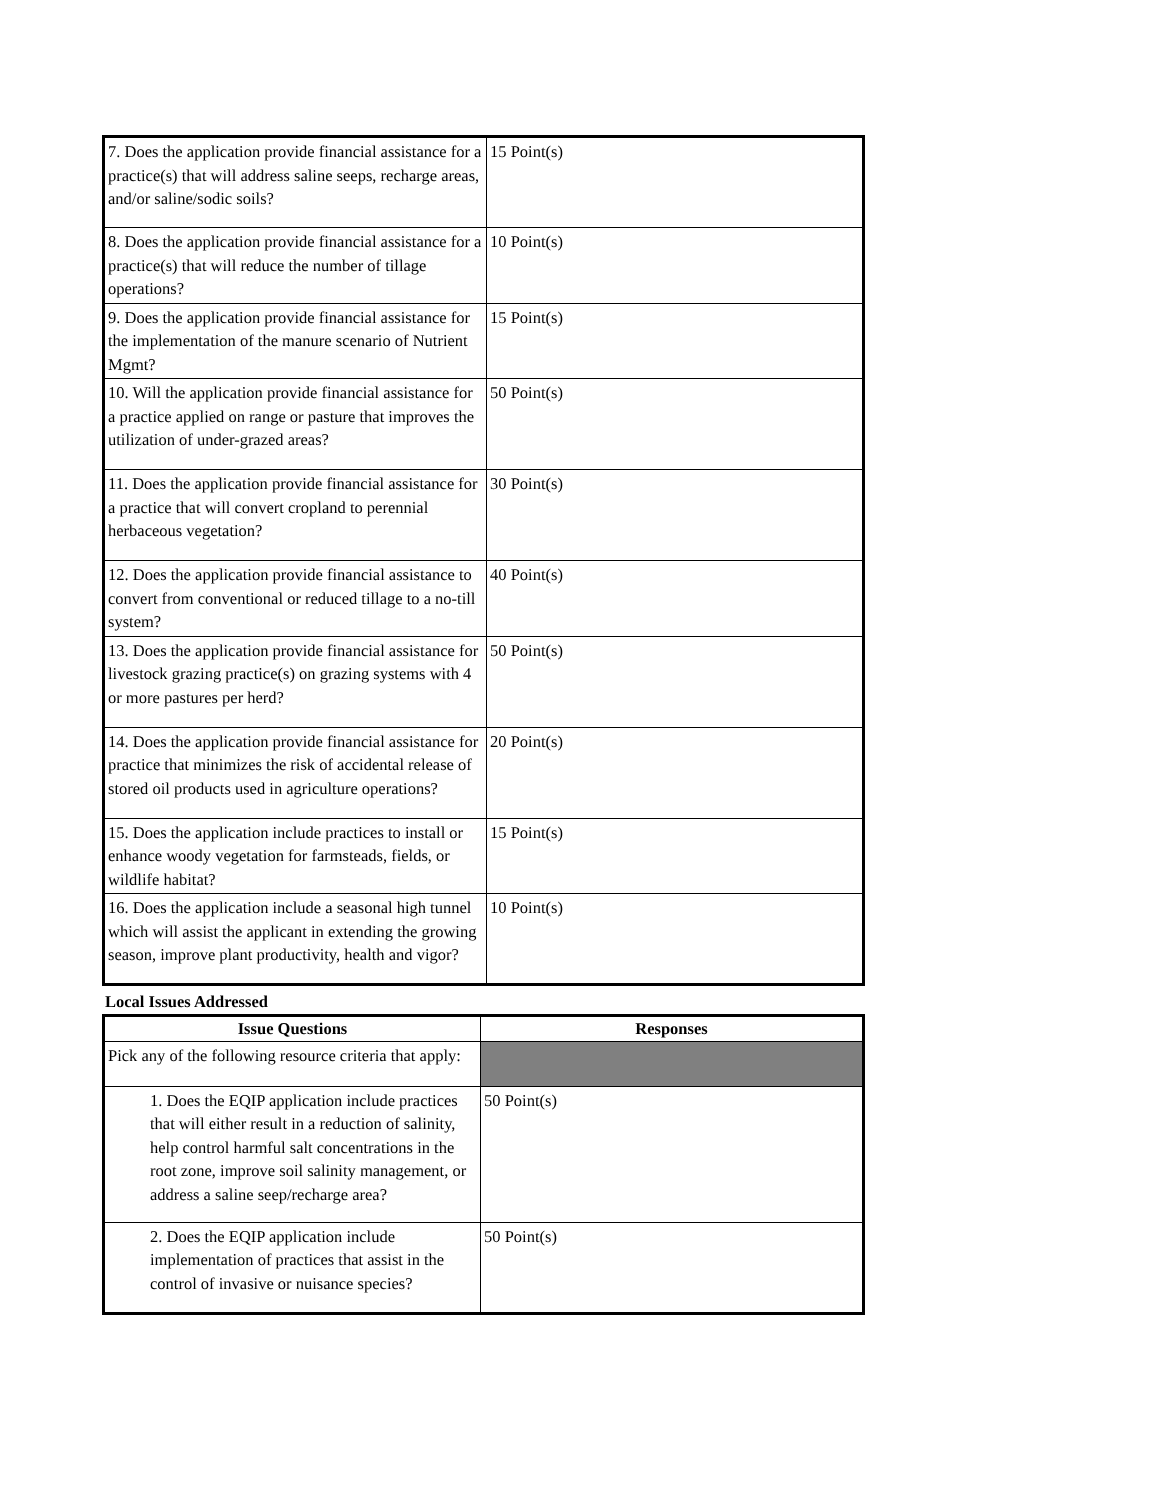| 7. Does the application provide financial assistance for a practice(s) that will address saline seeps, recharge areas, and/or saline/sodic soils? | 15 Point(s) |
| 8. Does the application provide financial assistance for a practice(s) that will reduce the number of tillage operations? | 10 Point(s) |
| 9. Does the application provide financial assistance for the implementation of the manure scenario of Nutrient Mgmt? | 15 Point(s) |
| 10. Will the application provide financial assistance for a practice applied on range or pasture that improves the utilization of under-grazed areas? | 50 Point(s) |
| 11. Does the application provide financial assistance for a practice that will convert cropland to perennial herbaceous vegetation? | 30 Point(s) |
| 12. Does the application provide financial assistance to convert from conventional or reduced tillage to a no-till system? | 40 Point(s) |
| 13. Does the application provide financial assistance for livestock grazing practice(s) on grazing systems with 4 or more pastures per herd? | 50 Point(s) |
| 14. Does the application provide financial assistance for practice that minimizes the risk of accidental release of stored oil products used in agriculture operations? | 20 Point(s) |
| 15. Does the application include practices to install or enhance woody vegetation for farmsteads, fields, or wildlife habitat? | 15 Point(s) |
| 16. Does the application include a seasonal high tunnel which will assist the applicant in extending the growing season, improve plant productivity, health and vigor? | 10 Point(s) |
Local Issues Addressed
| Issue Questions | Responses |
| --- | --- |
| Pick any of the following resource criteria that apply: | |
| 1. Does the EQIP application include practices that will either result in a reduction of salinity, help control harmful salt concentrations in the root zone, improve soil salinity management, or address a saline seep/recharge area? | 50 Point(s) |
| 2. Does the EQIP application include implementation of practices that assist in the control of invasive or nuisance species? | 50 Point(s) |